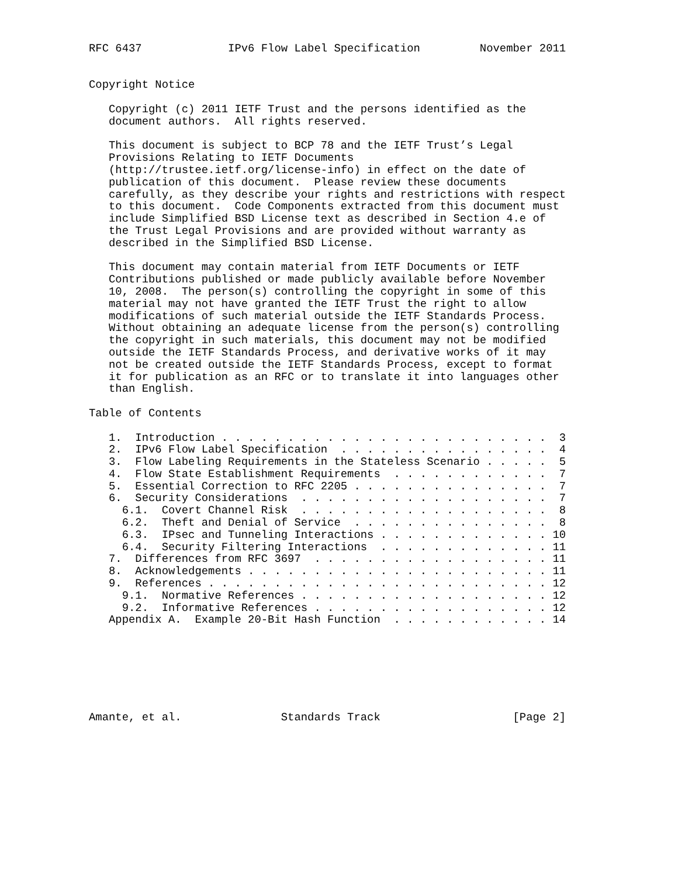RFC 6437             IPv6 Flow Label Specification         November 2011


Copyright Notice

   Copyright (c) 2011 IETF Trust and the persons identified as the
   document authors.  All rights reserved.

   This document is subject to BCP 78 and the IETF Trust’s Legal
   Provisions Relating to IETF Documents
   (http://trustee.ietf.org/license-info) in effect on the date of
   publication of this document.  Please review these documents
   carefully, as they describe your rights and restrictions with respect
   to this document.  Code Components extracted from this document must
   include Simplified BSD License text as described in Section 4.e of
   the Trust Legal Provisions and are provided without warranty as
   described in the Simplified BSD License.

   This document may contain material from IETF Documents or IETF
   Contributions published or made publicly available before November
   10, 2008.  The person(s) controlling the copyright in some of this
   material may not have granted the IETF Trust the right to allow
   modifications of such material outside the IETF Standards Process.
   Without obtaining an adequate license from the person(s) controlling
   the copyright in such materials, this document may not be modified
   outside the IETF Standards Process, and derivative works of it may
   not be created outside the IETF Standards Process, except to format
   it for publication as an RFC or to translate it into languages other
   than English.

Table of Contents

   1.  Introduction . . . . . . . . . . . . . . . . . . . . . . . . .  3
   2.  IPv6 Flow Label Specification  . . . . . . . . . . . . . . . .  4
   3.  Flow Labeling Requirements in the Stateless Scenario . . . . .  5
   4.  Flow State Establishment Requirements  . . . . . . . . . . . .  7
   5.  Essential Correction to RFC 2205 . . . . . . . . . . . . . . .  7
   6.  Security Considerations  . . . . . . . . . . . . . . . . . . .  7
     6.1.  Covert Channel Risk  . . . . . . . . . . . . . . . . . . .  8
     6.2.  Theft and Denial of Service  . . . . . . . . . . . . . . .  8
     6.3.  IPsec and Tunneling Interactions . . . . . . . . . . . . . 10
     6.4.  Security Filtering Interactions  . . . . . . . . . . . . . 11
   7.  Differences from RFC 3697  . . . . . . . . . . . . . . . . . . 11
   8.  Acknowledgements . . . . . . . . . . . . . . . . . . . . . . . 11
   9.  References . . . . . . . . . . . . . . . . . . . . . . . . . . 12
     9.1.  Normative References . . . . . . . . . . . . . . . . . . . 12
     9.2.  Informative References . . . . . . . . . . . . . . . . . . 12
   Appendix A.  Example 20-Bit Hash Function  . . . . . . . . . . . . 14







Amante, et al.               Standards Track                    [Page 2]